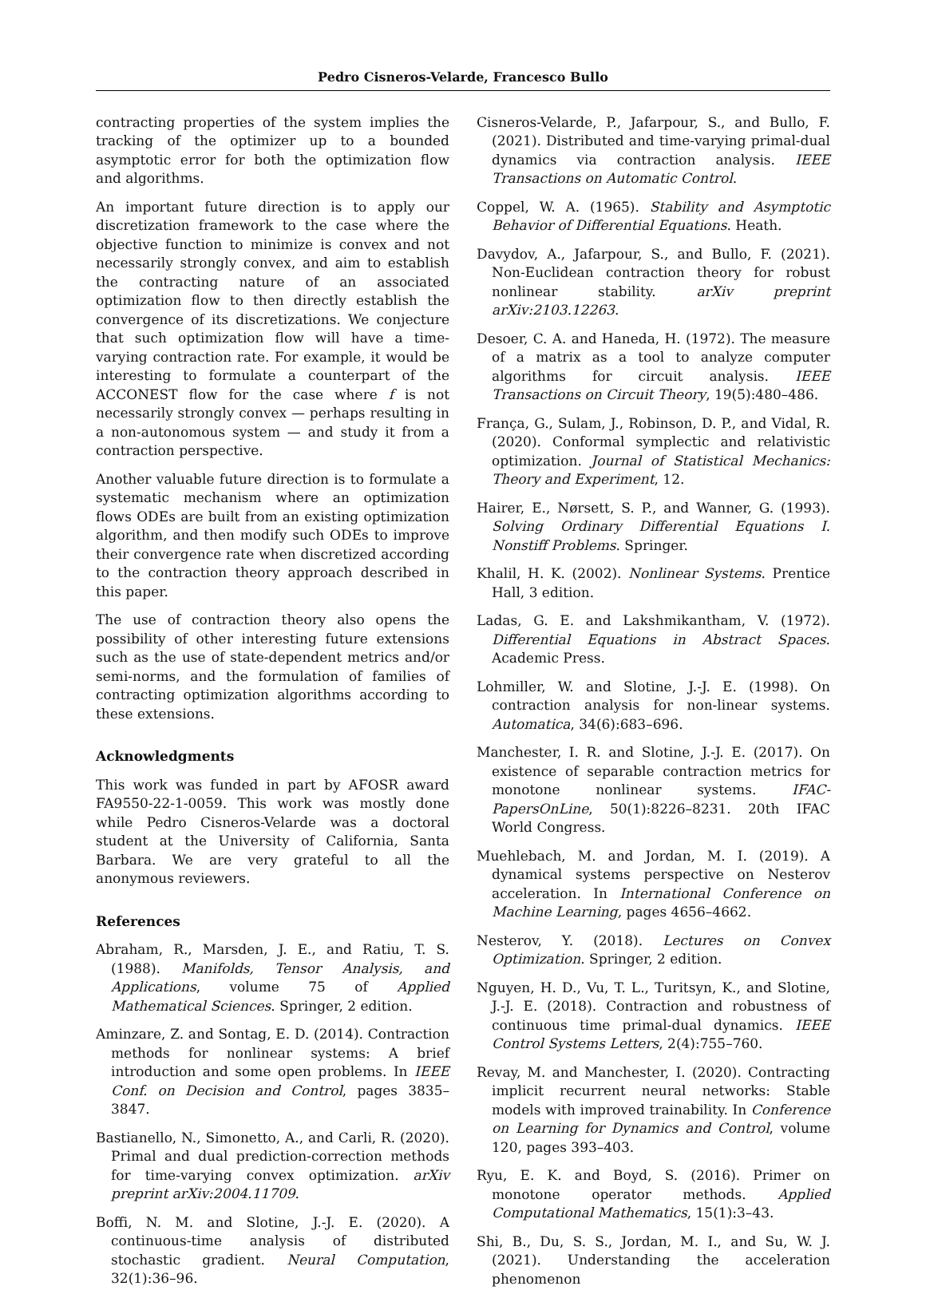Pedro Cisneros-Velarde, Francesco Bullo
contracting properties of the system implies the tracking of the optimizer up to a bounded asymptotic error for both the optimization flow and algorithms.
An important future direction is to apply our discretization framework to the case where the objective function to minimize is convex and not necessarily strongly convex, and aim to establish the contracting nature of an associated optimization flow to then directly establish the convergence of its discretizations. We conjecture that such optimization flow will have a time-varying contraction rate. For example, it would be interesting to formulate a counterpart of the ACCONEST flow for the case where f is not necessarily strongly convex — perhaps resulting in a non-autonomous system — and study it from a contraction perspective.
Another valuable future direction is to formulate a systematic mechanism where an optimization flows ODEs are built from an existing optimization algorithm, and then modify such ODEs to improve their convergence rate when discretized according to the contraction theory approach described in this paper.
The use of contraction theory also opens the possibility of other interesting future extensions such as the use of state-dependent metrics and/or semi-norms, and the formulation of families of contracting optimization algorithms according to these extensions.
Acknowledgments
This work was funded in part by AFOSR award FA9550-22-1-0059. This work was mostly done while Pedro Cisneros-Velarde was a doctoral student at the University of California, Santa Barbara. We are very grateful to all the anonymous reviewers.
References
Abraham, R., Marsden, J. E., and Ratiu, T. S. (1988). Manifolds, Tensor Analysis, and Applications, volume 75 of Applied Mathematical Sciences. Springer, 2 edition.
Aminzare, Z. and Sontag, E. D. (2014). Contraction methods for nonlinear systems: A brief introduction and some open problems. In IEEE Conf. on Decision and Control, pages 3835–3847.
Bastianello, N., Simonetto, A., and Carli, R. (2020). Primal and dual prediction-correction methods for time-varying convex optimization. arXiv preprint arXiv:2004.11709.
Boffi, N. M. and Slotine, J.-J. E. (2020). A continuous-time analysis of distributed stochastic gradient. Neural Computation, 32(1):36–96.
Cisneros-Velarde, P., Jafarpour, S., and Bullo, F. (2021). Distributed and time-varying primal-dual dynamics via contraction analysis. IEEE Transactions on Automatic Control.
Coppel, W. A. (1965). Stability and Asymptotic Behavior of Differential Equations. Heath.
Davydov, A., Jafarpour, S., and Bullo, F. (2021). Non-Euclidean contraction theory for robust nonlinear stability. arXiv preprint arXiv:2103.12263.
Desoer, C. A. and Haneda, H. (1972). The measure of a matrix as a tool to analyze computer algorithms for circuit analysis. IEEE Transactions on Circuit Theory, 19(5):480–486.
França, G., Sulam, J., Robinson, D. P., and Vidal, R. (2020). Conformal symplectic and relativistic optimization. Journal of Statistical Mechanics: Theory and Experiment, 12.
Hairer, E., Nørsett, S. P., and Wanner, G. (1993). Solving Ordinary Differential Equations I. Nonstiff Problems. Springer.
Khalil, H. K. (2002). Nonlinear Systems. Prentice Hall, 3 edition.
Ladas, G. E. and Lakshmikantham, V. (1972). Differential Equations in Abstract Spaces. Academic Press.
Lohmiller, W. and Slotine, J.-J. E. (1998). On contraction analysis for non-linear systems. Automatica, 34(6):683–696.
Manchester, I. R. and Slotine, J.-J. E. (2017). On existence of separable contraction metrics for monotone nonlinear systems. IFAC-PapersOnLine, 50(1):8226–8231. 20th IFAC World Congress.
Muehlebach, M. and Jordan, M. I. (2019). A dynamical systems perspective on Nesterov acceleration. In International Conference on Machine Learning, pages 4656–4662.
Nesterov, Y. (2018). Lectures on Convex Optimization. Springer, 2 edition.
Nguyen, H. D., Vu, T. L., Turitsyn, K., and Slotine, J.-J. E. (2018). Contraction and robustness of continuous time primal-dual dynamics. IEEE Control Systems Letters, 2(4):755–760.
Revay, M. and Manchester, I. (2020). Contracting implicit recurrent neural networks: Stable models with improved trainability. In Conference on Learning for Dynamics and Control, volume 120, pages 393–403.
Ryu, E. K. and Boyd, S. (2016). Primer on monotone operator methods. Applied Computational Mathematics, 15(1):3–43.
Shi, B., Du, S. S., Jordan, M. I., and Su, W. J. (2021). Understanding the acceleration phenomenon